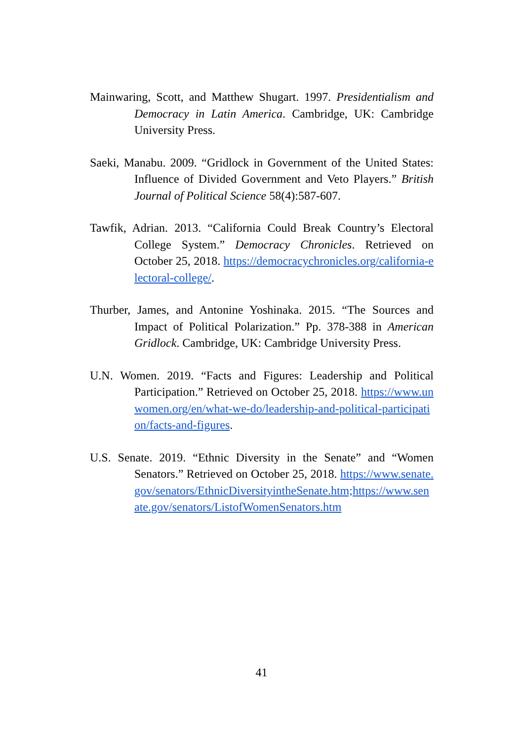Mainwaring, Scott, and Matthew Shugart. 1997. Presidentialism and Democracy in Latin America. Cambridge, UK: Cambridge University Press.
Saeki, Manabu. 2009. “Gridlock in Government of the United States: Influence of Divided Government and Veto Players.” British Journal of Political Science 58(4):587-607.
Tawfik, Adrian. 2013. “California Could Break Country’s Electoral College System.” Democracy Chronicles. Retrieved on October 25, 2018. https://democracychronicles.org/california-electoral-college/.
Thurber, James, and Antonine Yoshinaka. 2015. “The Sources and Impact of Political Polarization.” Pp. 378-388 in American Gridlock. Cambridge, UK: Cambridge University Press.
U.N. Women. 2019. “Facts and Figures: Leadership and Political Participation.” Retrieved on October 25, 2018. https://www.unwomen.org/en/what-we-do/leadership-and-political-participation/facts-and-figures.
U.S. Senate. 2019. “Ethnic Diversity in the Senate” and “Women Senators.” Retrieved on October 25, 2018. https://www.senate.gov/senators/EthnicDiversityintheSenate.htm;https://www.senate.gov/senators/ListofWomenSenators.htm
41